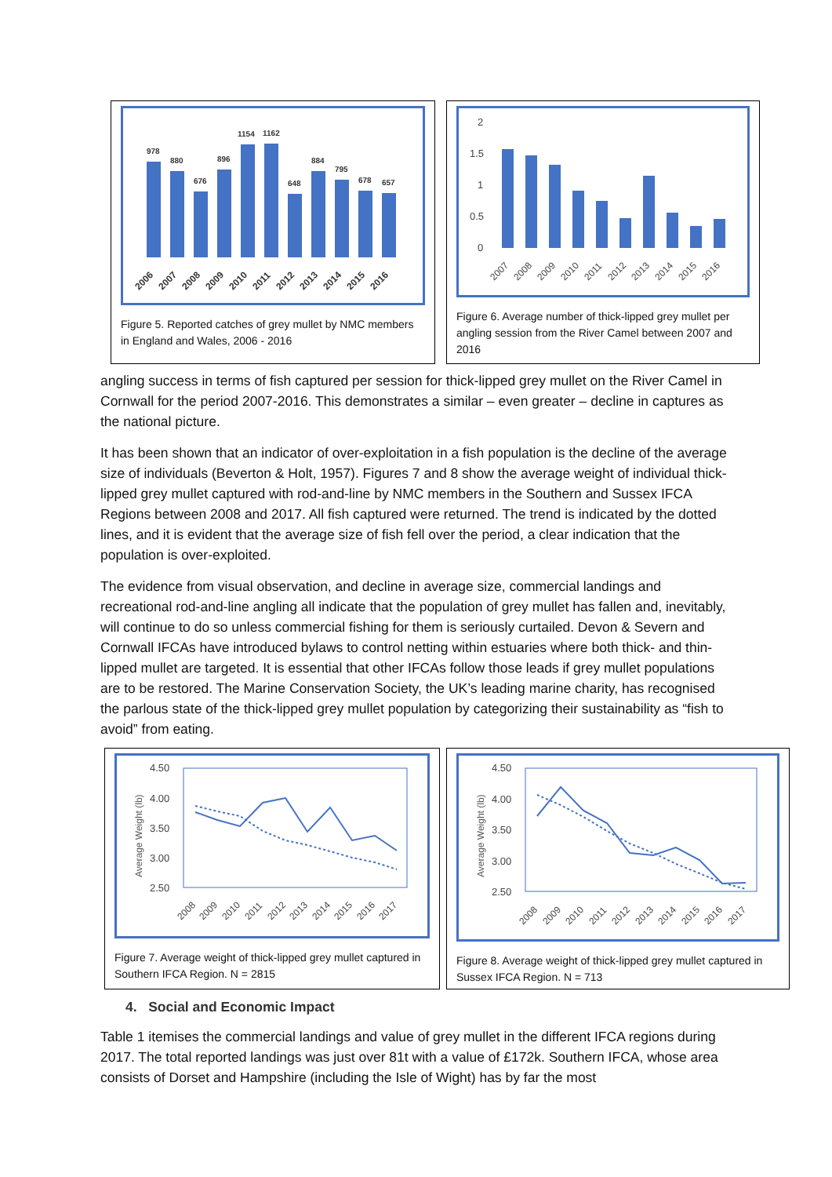978
880
676
896
1154
1162
648
884
795
678
657
2006
2007
2008
2009
2010
2011
2012
2013
2014
2015
2016
Figure 5. Reported catches of grey mullet by NMC members in England and Wales, 2006 - 2016
2
1.5
1
0.5
0
2007
2008
2009
2010
2011
2012
2013
2014
2015
2016
Figure 6. Average number of thick-lipped grey mullet per angling session from the River Camel between 2007 and 2016
angling success in terms of fish captured per session for thick-lipped grey mullet on the River Camel in Cornwall for the period 2007-2016. This demonstrates a similar – even greater – decline in captures as the national picture.
It has been shown that an indicator of over-exploitation in a fish population is the decline of the average size of individuals (Beverton & Holt, 1957). Figures 7 and 8 show the average weight of individual thick-lipped grey mullet captured with rod-and-line by NMC members in the Southern and Sussex IFCA Regions between 2008 and 2017. All fish captured were returned. The trend is indicated by the dotted lines, and it is evident that the average size of fish fell over the period, a clear indication that the population is over-exploited.
The evidence from visual observation, and decline in average size, commercial landings and recreational rod-and-line angling all indicate that the population of grey mullet has fallen and, inevitably, will continue to do so unless commercial fishing for them is seriously curtailed. Devon & Severn and Cornwall IFCAs have introduced bylaws to control netting within estuaries where both thick- and thin-lipped mullet are targeted. It is essential that other IFCAs follow those leads if grey mullet populations are to be restored. The Marine Conservation Society, the UK’s leading marine charity, has recognised the parlous state of the thick-lipped grey mullet population by categorizing their sustainability as “fish to avoid” from eating.
Average Weight (lb)
4.50
4.00
3.50
3.00
2.50
2008
2009
2010
2011
2012
2013
2014
2015
2016
2017
Figure 7. Average weight of thick-lipped grey mullet captured in Southern IFCA Region. N = 2815
Average Weight (lb)
4.50
4.00
3.50
3.00
2.50
2008
2009
2010
2011
2012
2013
2014
2015
2016
2017
Figure 8. Average weight of thick-lipped grey mullet captured in Sussex IFCA Region. N = 713
4. Social and Economic Impact
Table 1 itemises the commercial landings and value of grey mullet in the different IFCA regions during 2017. The total reported landings was just over 81t with a value of £172k. Southern IFCA, whose area consists of Dorset and Hampshire (including the Isle of Wight) has by far the most